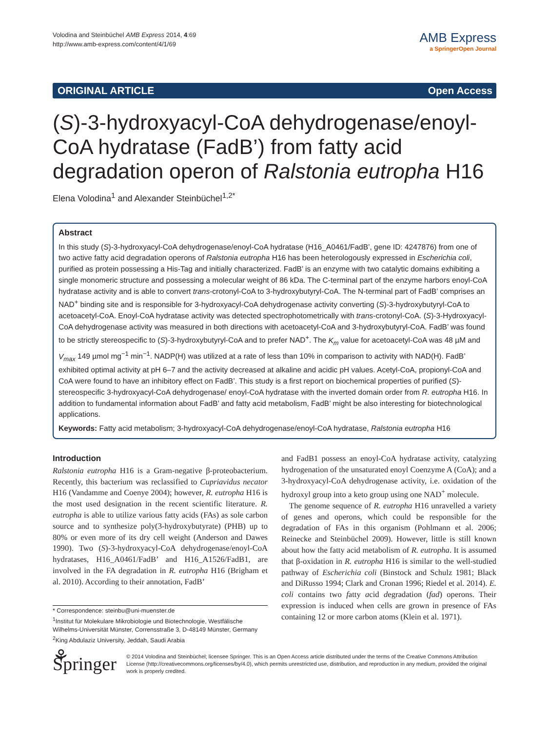Volodina and Steinbüchel AMB Express 2014, 4:69
http://www.amb-express.com/content/4/1/69
AMB Express
a SpringerOpen Journal
ORIGINAL ARTICLE Open Access
(S)-3-hydroxyacyl-CoA dehydrogenase/enoyl-CoA hydratase (FadB’) from fatty acid degradation operon of Ralstonia eutropha H16
Elena Volodina<sup>1</sup> and Alexander Steinbüchel<sup>1,2*</sup>
Abstract
In this study (S)-3-hydroxyacyl-CoA dehydrogenase/enoyl-CoA hydratase (H16_A0461/FadB’, gene ID: 4247876) from one of two active fatty acid degradation operons of Ralstonia eutropha H16 has been heterologously expressed in Escherichia coli, purified as protein possessing a His-Tag and initially characterized. FadB’ is an enzyme with two catalytic domains exhibiting a single monomeric structure and possessing a molecular weight of 86 kDa. The C-terminal part of the enzyme harbors enoyl-CoA hydratase activity and is able to convert trans-crotonyl-CoA to 3-hydroxybutyryl-CoA. The N-terminal part of FadB’ comprises an NAD<sup>+</sup> binding site and is responsible for 3-hydroxyacyl-CoA dehydrogenase activity converting (S)-3-hydroxybutyryl-CoA to acetoacetyl-CoA. Enoyl-CoA hydratase activity was detected spectrophotometrically with trans-crotonyl-CoA. (S)-3-Hydroxyacyl-CoA dehydrogenase activity was measured in both directions with acetoacetyl-CoA and 3-hydroxybutyryl-CoA. FadB’ was found to be strictly stereospecific to (S)-3-hydroxybutyryl-CoA and to prefer NAD<sup>+</sup>. The K<sub>m</sub> value for acetoacetyl-CoA was 48 µM and V<sub>max</sub> 149 µmol mg<sup>−1</sup> min<sup>−1</sup>. NADP(H) was utilized at a rate of less than 10% in comparison to activity with NAD(H). FadB’ exhibited optimal activity at pH 6–7 and the activity decreased at alkaline and acidic pH values. Acetyl-CoA, propionyl-CoA and CoA were found to have an inhibitory effect on FadB’. This study is a first report on biochemical properties of purified (S)-stereospecific 3-hydroxyacyl-CoA dehydrogenase/ enoyl-CoA hydratase with the inverted domain order from R. eutropha H16. In addition to fundamental information about FadB’ and fatty acid metabolism, FadB’ might be also interesting for biotechnological applications.
Keywords: Fatty acid metabolism; 3-hydroxyacyl-CoA dehydrogenase/enoyl-CoA hydratase, Ralstonia eutropha H16
Introduction
Ralstonia eutropha H16 is a Gram-negative β-proteobacterium. Recently, this bacterium was reclassified to Cupriavidus necator H16 (Vandamme and Coenye 2004); however, R. eutropha H16 is the most used designation in the recent scientific literature. R. eutropha is able to utilize various fatty acids (FAs) as sole carbon source and to synthesize poly(3-hydroxybutyrate) (PHB) up to 80% or even more of its dry cell weight (Anderson and Dawes 1990). Two (S)-3-hydroxyacyl-CoA dehydrogenase/enoyl-CoA hydratases, H16_A0461/FadB’ and H16_A1526/FadB1, are involved in the FA degradation in R. eutropha H16 (Brigham et al. 2010). According to their annotation, FadB’
* Correspondence: steinbu@uni-muenster.de
<sup>1</sup> Institut für Molekulare Mikrobiologie und Biotechnologie, Westfälische Wilhelms-Universität Münster, Corrensstraße 3, D-48149 Münster, Germany
<sup>2</sup> King Abdulaziz University, Jeddah, Saudi Arabia
and FadB1 possess an enoyl-CoA hydratase activity, catalyzing hydrogenation of the unsaturated enoyl Coenzyme A (CoA); and a 3-hydroxyacyl-CoA dehydrogenase activity, i.e. oxidation of the hydroxyl group into a keto group using one NAD<sup>+</sup> molecule.
The genome sequence of R. eutropha H16 unravelled a variety of genes and operons, which could be responsible for the degradation of FAs in this organism (Pohlmann et al. 2006; Reinecke and Steinbüchel 2009). However, little is still known about how the fatty acid metabolism of R. eutropha. It is assumed that β-oxidation in R. eutropha H16 is similar to the well-studied pathway of Escherichia coli (Binstock and Schulz 1981; Black and DiRusso 1994; Clark and Cronan 1996; Riedel et al. 2014). E. coli contains two fatty acid degradation (fad) operons. Their expression is induced when cells are grown in presence of FAs containing 12 or more carbon atoms (Klein et al. 1971).
⚘ Springer
© 2014 Volodina and Steinbüchel; licensee Springer. This is an Open Access article distributed under the terms of the Creative Commons Attribution License (http://creativecommons.org/licenses/by/4.0), which permits unrestricted use, distribution, and reproduction in any medium, provided the original work is properly credited.